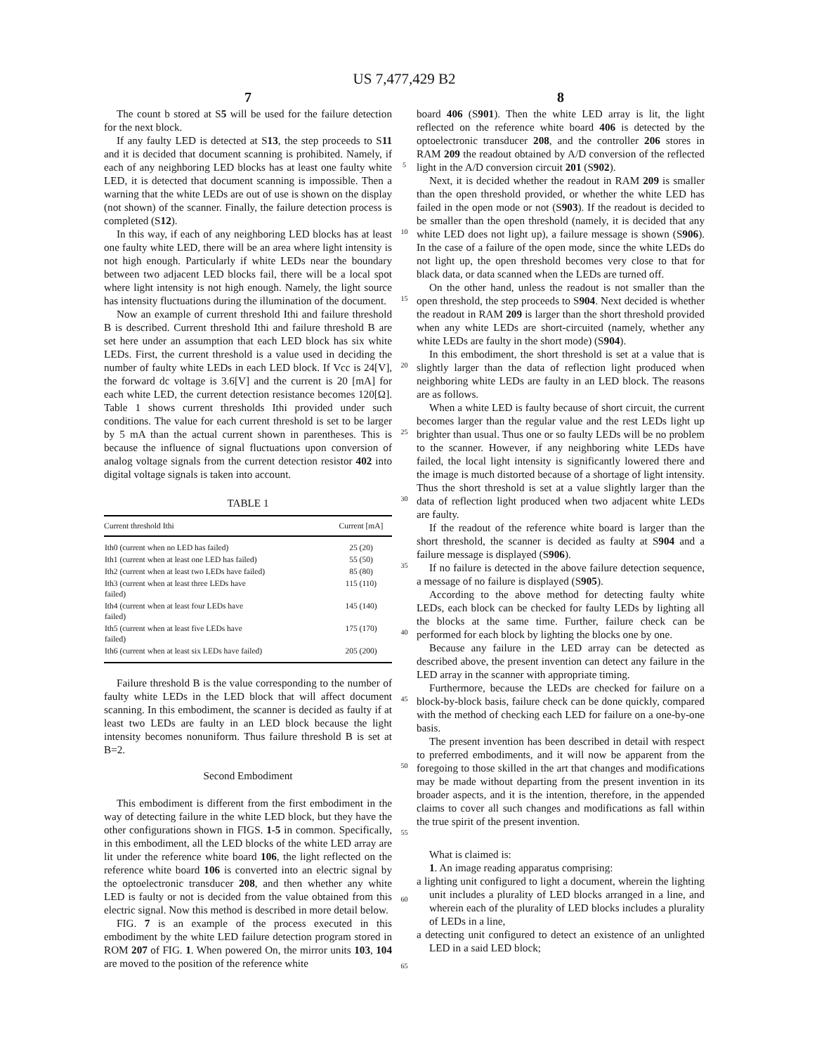US 7,477,429 B2
7
The count b stored at S5 will be used for the failure detection for the next block.
If any faulty LED is detected at S13, the step proceeds to S11 and it is decided that document scanning is prohibited. Namely, if each of any neighboring LED blocks has at least one faulty white LED, it is detected that document scanning is impossible. Then a warning that the white LEDs are out of use is shown on the display (not shown) of the scanner. Finally, the failure detection process is completed (S12).
In this way, if each of any neighboring LED blocks has at least one faulty white LED, there will be an area where light intensity is not high enough. Particularly if white LEDs near the boundary between two adjacent LED blocks fail, there will be a local spot where light intensity is not high enough. Namely, the light source has intensity fluctuations during the illumination of the document.
Now an example of current threshold Ithi and failure threshold B is described. Current threshold Ithi and failure threshold B are set here under an assumption that each LED block has six white LEDs. First, the current threshold is a value used in deciding the number of faulty white LEDs in each LED block. If Vcc is 24[V], the forward dc voltage is 3.6[V] and the current is 20 [mA] for each white LED, the current detection resistance becomes 120[Ω]. Table 1 shows current thresholds Ithi provided under such conditions. The value for each current threshold is set to be larger by 5 mA than the actual current shown in parentheses. This is because the influence of signal fluctuations upon conversion of analog voltage signals from the current detection resistor 402 into digital voltage signals is taken into account.
TABLE 1
| Current threshold Ithi | Current [mA] |
| --- | --- |
| Ith0 (current when no LED has failed) | 25 (20) |
| Ith1 (current when at least one LED has failed) | 55 (50) |
| Ith2 (current when at least two LEDs have failed) | 85 (80) |
| Ith3 (current when at least three LEDs have failed) | 115 (110) |
| Ith4 (current when at least four LEDs have failed) | 145 (140) |
| Ith5 (current when at least five LEDs have failed) | 175 (170) |
| Ith6 (current when at least six LEDs have failed) | 205 (200) |
Failure threshold B is the value corresponding to the number of faulty white LEDs in the LED block that will affect document scanning. In this embodiment, the scanner is decided as faulty if at least two LEDs are faulty in an LED block because the light intensity becomes nonuniform. Thus failure threshold B is set at B=2.
Second Embodiment
This embodiment is different from the first embodiment in the way of detecting failure in the white LED block, but they have the other configurations shown in FIGS. 1-5 in common. Specifically, in this embodiment, all the LED blocks of the white LED array are lit under the reference white board 106, the light reflected on the reference white board 106 is converted into an electric signal by the optoelectronic transducer 208, and then whether any white LED is faulty or not is decided from the value obtained from this electric signal. Now this method is described in more detail below.
FIG. 7 is an example of the process executed in this embodiment by the white LED failure detection program stored in ROM 207 of FIG. 1. When powered On, the mirror units 103, 104 are moved to the position of the reference white
5
10
15
20
25
30
35
40
45
50
55
60
65
8
board 406 (S901). Then the white LED array is lit, the light reflected on the reference white board 406 is detected by the optoelectronic transducer 208, and the controller 206 stores in RAM 209 the readout obtained by A/D conversion of the reflected light in the A/D conversion circuit 201 (S902).
Next, it is decided whether the readout in RAM 209 is smaller than the open threshold provided, or whether the white LED has failed in the open mode or not (S903). If the readout is decided to be smaller than the open threshold (namely, it is decided that any white LED does not light up), a failure message is shown (S906). In the case of a failure of the open mode, since the white LEDs do not light up, the open threshold becomes very close to that for black data, or data scanned when the LEDs are turned off.
On the other hand, unless the readout is not smaller than the open threshold, the step proceeds to S904. Next decided is whether the readout in RAM 209 is larger than the short threshold provided when any white LEDs are short-circuited (namely, whether any white LEDs are faulty in the short mode) (S904).
In this embodiment, the short threshold is set at a value that is slightly larger than the data of reflection light produced when neighboring white LEDs are faulty in an LED block. The reasons are as follows.
When a white LED is faulty because of short circuit, the current becomes larger than the regular value and the rest LEDs light up brighter than usual. Thus one or so faulty LEDs will be no problem to the scanner. However, if any neighboring white LEDs have failed, the local light intensity is significantly lowered there and the image is much distorted because of a shortage of light intensity. Thus the short threshold is set at a value slightly larger than the data of reflection light produced when two adjacent white LEDs are faulty.
If the readout of the reference white board is larger than the short threshold, the scanner is decided as faulty at S904 and a failure message is displayed (S906).
If no failure is detected in the above failure detection sequence, a message of no failure is displayed (S905).
According to the above method for detecting faulty white LEDs, each block can be checked for faulty LEDs by lighting all the blocks at the same time. Further, failure check can be performed for each block by lighting the blocks one by one.
Because any failure in the LED array can be detected as described above, the present invention can detect any failure in the LED array in the scanner with appropriate timing.
Furthermore, because the LEDs are checked for failure on a block-by-block basis, failure check can be done quickly, compared with the method of checking each LED for failure on a one-by-one basis.
The present invention has been described in detail with respect to preferred embodiments, and it will now be apparent from the foregoing to those skilled in the art that changes and modifications may be made without departing from the present invention in its broader aspects, and it is the intention, therefore, in the appended claims to cover all such changes and modifications as fall within the true spirit of the present invention.
What is claimed is:
1. An image reading apparatus comprising:
a lighting unit configured to light a document, wherein the lighting unit includes a plurality of LED blocks arranged in a line, and wherein each of the plurality of LED blocks includes a plurality of LEDs in a line,
a detecting unit configured to detect an existence of an unlighted LED in a said LED block;